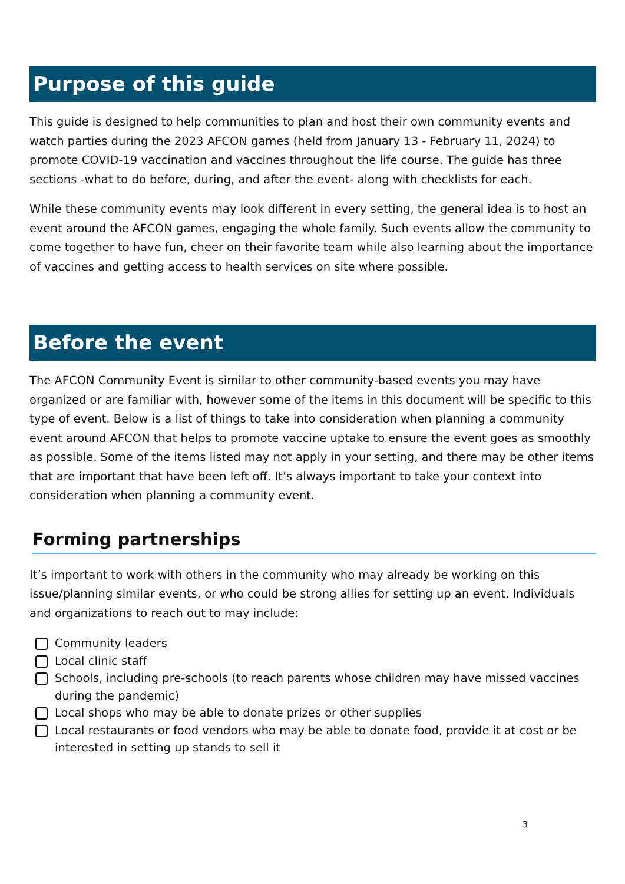Purpose of this guide
This guide is designed to help communities to plan and host their own community events and watch parties during the 2023 AFCON games (held from January 13 - February 11, 2024) to promote COVID-19 vaccination and vaccines throughout the life course. The guide has three sections -what to do before, during, and after the event- along with checklists for each.
While these community events may look different in every setting, the general idea is to host an event around the AFCON games, engaging the whole family. Such events allow the community to come together to have fun, cheer on their favorite team while also learning about the importance of vaccines and getting access to health services on site where possible.
Before the event
The AFCON Community Event is similar to other community-based events you may have organized or are familiar with, however some of the items in this document will be specific to this type of event. Below is a list of things to take into consideration when planning a community event around AFCON that helps to promote vaccine uptake to ensure the event goes as smoothly as possible. Some of the items listed may not apply in your setting, and there may be other items that are important that have been left off. It’s always important to take your context into consideration when planning a community event.
Forming partnerships
It’s important to work with others in the community who may already be working on this issue/planning similar events, or who could be strong allies for setting up an event. Individuals and organizations to reach out to may include:
Community leaders
Local clinic staff
Schools, including pre-schools (to reach parents whose children may have missed vaccines during the pandemic)
Local shops who may be able to donate prizes or other supplies
Local restaurants or food vendors who may be able to donate food, provide it at cost or be interested in setting up stands to sell it
3